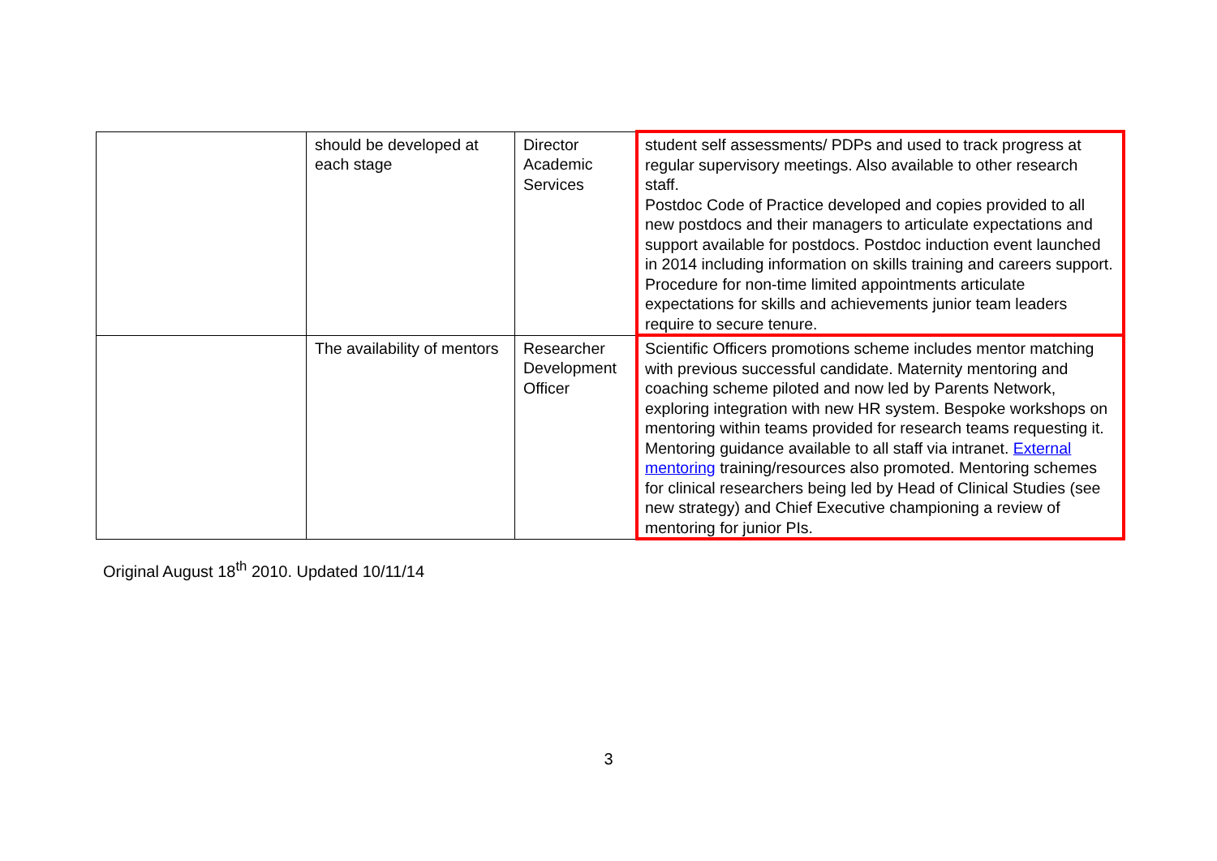| | should be developed at each stage | Director Academic Services | student self assessments/ PDPs and used to track progress at regular supervisory meetings. Also available to other research staff. Postdoc Code of Practice developed and copies provided to all new postdocs and their managers to articulate expectations and support available for postdocs. Postdoc induction event launched in 2014 including information on skills training and careers support. Procedure for non-time limited appointments articulate expectations for skills and achievements junior team leaders require to secure tenure. |
| | The availability of mentors | Researcher Development Officer | Scientific Officers promotions scheme includes mentor matching with previous successful candidate. Maternity mentoring and coaching scheme piloted and now led by Parents Network, exploring integration with new HR system. Bespoke workshops on mentoring within teams provided for research teams requesting it. Mentoring guidance available to all staff via intranet. External mentoring training/resources also promoted. Mentoring schemes for clinical researchers being led by Head of Clinical Studies (see new strategy) and Chief Executive championing a review of mentoring for junior PIs. |
Original August 18<sup>th</sup> 2010. Updated 10/11/14
3